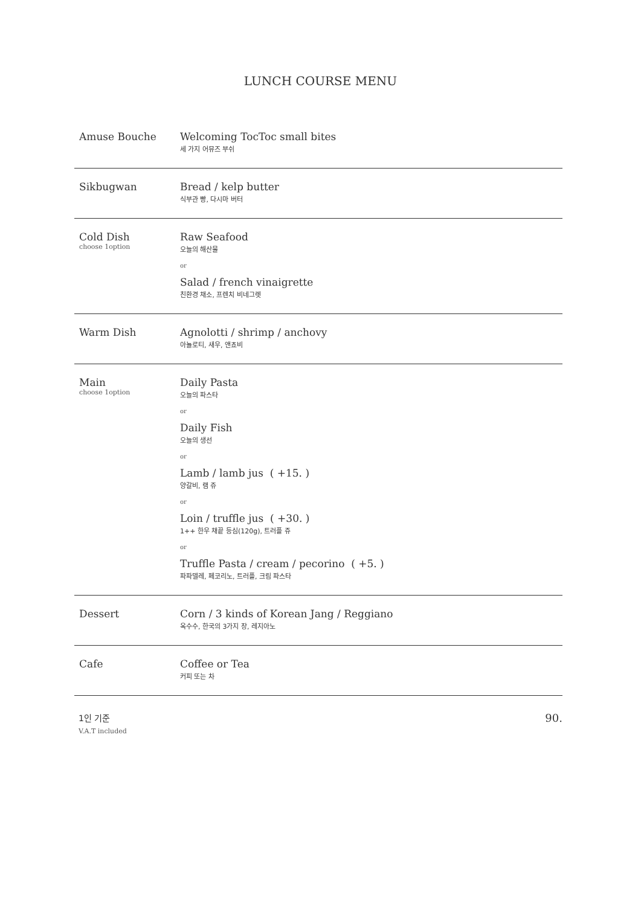LUNCH COURSE MENU
Amuse Bouche Welcoming TocToc small bites
세 가지 어뮤즈 부쉬
Sikbugwan Bread / kelp butter
식부관 빵, 다시마 버터
Cold Dish
choose 1option
Raw Seafood
오늘의 해산물
or
Salad / french vinaigrette
친환경 채소, 프렌치 비네그렛
Warm Dish Agnolotti / shrimp / anchovy
아뇰로티, 새우, 앤쵸비
Main
choose 1option
Daily Pasta
오늘의 파스타
or
Daily Fish
오늘의 생선
or
Lamb / lamb jus ( +15. )
양갈비, 램 쥬
or
Loin / truffle jus ( +30. )
1++ 한우 채끝 등심(120g), 트러플 쥬
or
Truffle Pasta / cream / pecorino ( +5. )
파파델레, 페코리노, 트러플, 크림 파스타
Dessert Corn / 3 kinds of Korean Jang / Reggiano
옥수수, 한국의 3가지 장, 레지아노
Cafe Coffee or Tea
커피 또는 차
1인 기준
V.A.T included
90.